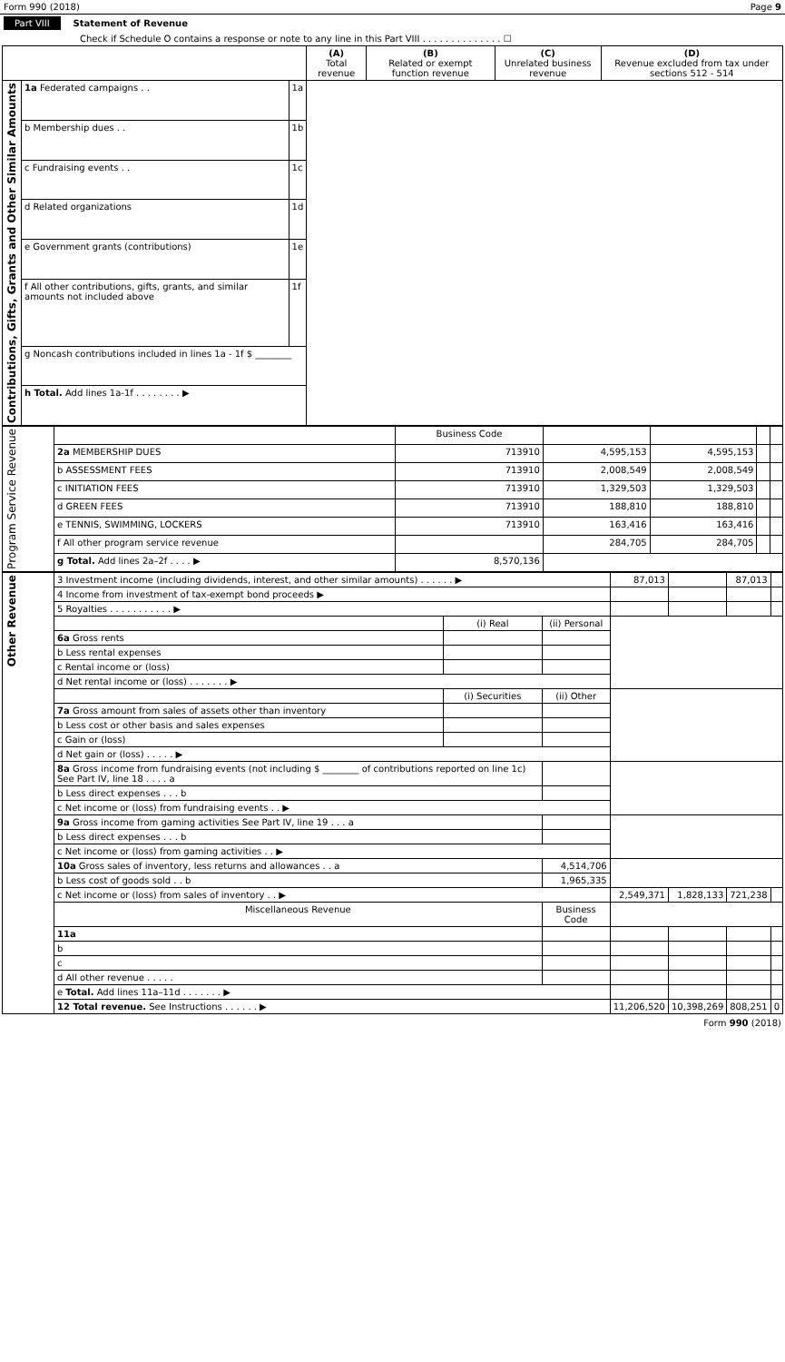Form 990 (2018) Page 9
Part VIII Statement of Revenue
Check if Schedule O contains a response or note to any line in this Part VIII . . . . . . . . . . . . . . ☐
| | | | (A) Total revenue | (B) Related or exempt function revenue | (C) Unrelated business revenue | (D) Revenue excluded from tax under sections 512 - 514 |
| --- | --- | --- | --- | --- | --- | --- |
| Contributions, Gifts, Grants and Other Similar Amounts | 1a Federated campaigns . . | 1a | | | | |
| | b Membership dues . . | 1b | | | | |
| | c Fundraising events . . | 1c | | | | |
| | d Related organizations | 1d | | | | |
| | e Government grants (contributions) | 1e | | | | |
| | f All other contributions, gifts, grants, and similar amounts not included above | 1f | | | | |
| | g Noncash contributions included in lines 1a - 1f $ ________ | | | | | |
| | h Total. Add lines 1a-1f . . . . . . . . ▶ | | | | | |
| Program Service Revenue | | Business Code | | | | |
| | 2a MEMBERSHIP DUES | 713910 | 4,595,153 | 4,595,153 | | |
| | b ASSESSMENT FEES | 713910 | 2,008,549 | 2,008,549 | | |
| | c INITIATION FEES | 713910 | 1,329,503 | 1,329,503 | | |
| | d GREEN FEES | 713910 | 188,810 | 188,810 | | |
| | e TENNIS, SWIMMING, LOCKERS | 713910 | 163,416 | 163,416 | | |
| | f All other program service revenue | | 284,705 | 284,705 | | |
| | g Total. Add lines 2a–2f . . . . ▶ | 8,570,136 | | | | |
| Other Revenue | 3 Investment income (including dividends, interest, and other similar amounts) . . . . . . ▶ | | | 87,013 | | 87,013 | |
| | 4 Income from investment of tax-exempt bond proceeds ▶ | | | | | | |
| | 5 Royalties . . . . . . . . . . . ▶ | | | | | | |
| | | (i) Real | (ii) Personal | | | | |
| | 6a Gross rents | | | | | | |
| | b Less rental expenses | | | | | | |
| | c Rental income or (loss) | | | | | | |
| | d Net rental income or (loss) . . . . . . . ▶ | | | | | | |
| | | (i) Securities | (ii) Other | | | | |
| | 7a Gross amount from sales of assets other than inventory | | | | | | |
| | b Less cost or other basis and sales expenses | | | | | | |
| | c Gain or (loss) | | | | | | |
| | d Net gain or (loss) . . . . . ▶ | | | | | | |
| | 8a Gross income from fundraising events (not including $ ________ of contributions reported on line 1c) See Part IV, line 18 . . . . a | | | | | | |
| | b Less direct expenses . . . b | | | | | | |
| | c Net income or (loss) from fundraising events . . ▶ | | | | | | |
| | 9a Gross income from gaming activities See Part IV, line 19 . . . a | | | | | | |
| | b Less direct expenses . . . b | | | | | | |
| | c Net income or (loss) from gaming activities . . ▶ | | | | | | |
| | 10a Gross sales of inventory, less returns and allowances . . a | | 4,514,706 | | | | |
| | b Less cost of goods sold . . b | | 1,965,335 | | | | |
| | c Net income or (loss) from sales of inventory . . ▶ | | | 2,549,371 | 1,828,133 | 721,238 | |
| | Miscellaneous Revenue | | Business Code | | | | |
| | 11a | | | | | | |
| | b | | | | | | |
| | c | | | | | | |
| | d All other revenue . . . . . | | | | | | |
| | e Total. Add lines 11a–11d . . . . . . . ▶ | | | | | | |
| | 12 Total revenue. See Instructions . . . . . . ▶ | | | 11,206,520 | 10,398,269 | 808,251 | 0 |
Form 990 (2018)